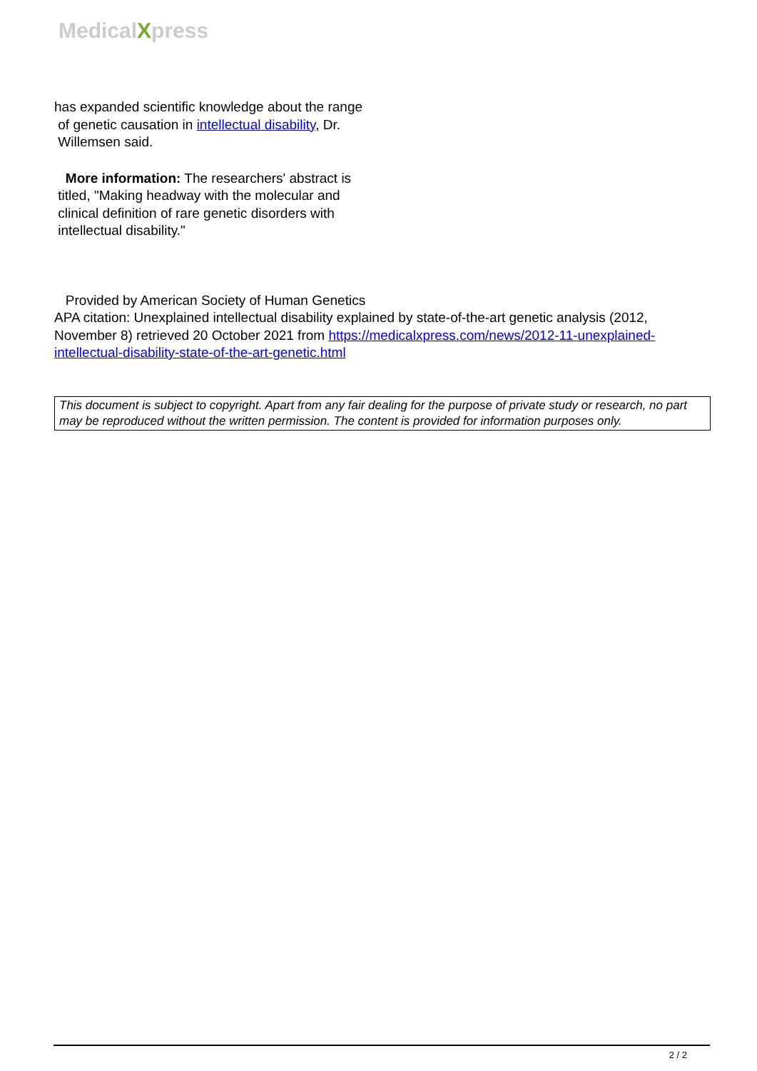MedicalXpress
has expanded scientific knowledge about the range
of genetic causation in intellectual disability, Dr.
Willemsen said.
More information: The researchers' abstract is
titled, "Making headway with the molecular and
clinical definition of rare genetic disorders with
intellectual disability."
Provided by American Society of Human Genetics
APA citation: Unexplained intellectual disability explained by state-of-the-art genetic analysis (2012, November 8) retrieved 20 October 2021 from https://medicalxpress.com/news/2012-11-unexplained-intellectual-disability-state-of-the-art-genetic.html
This document is subject to copyright. Apart from any fair dealing for the purpose of private study or research, no part may be reproduced without the written permission. The content is provided for information purposes only.
2 / 2